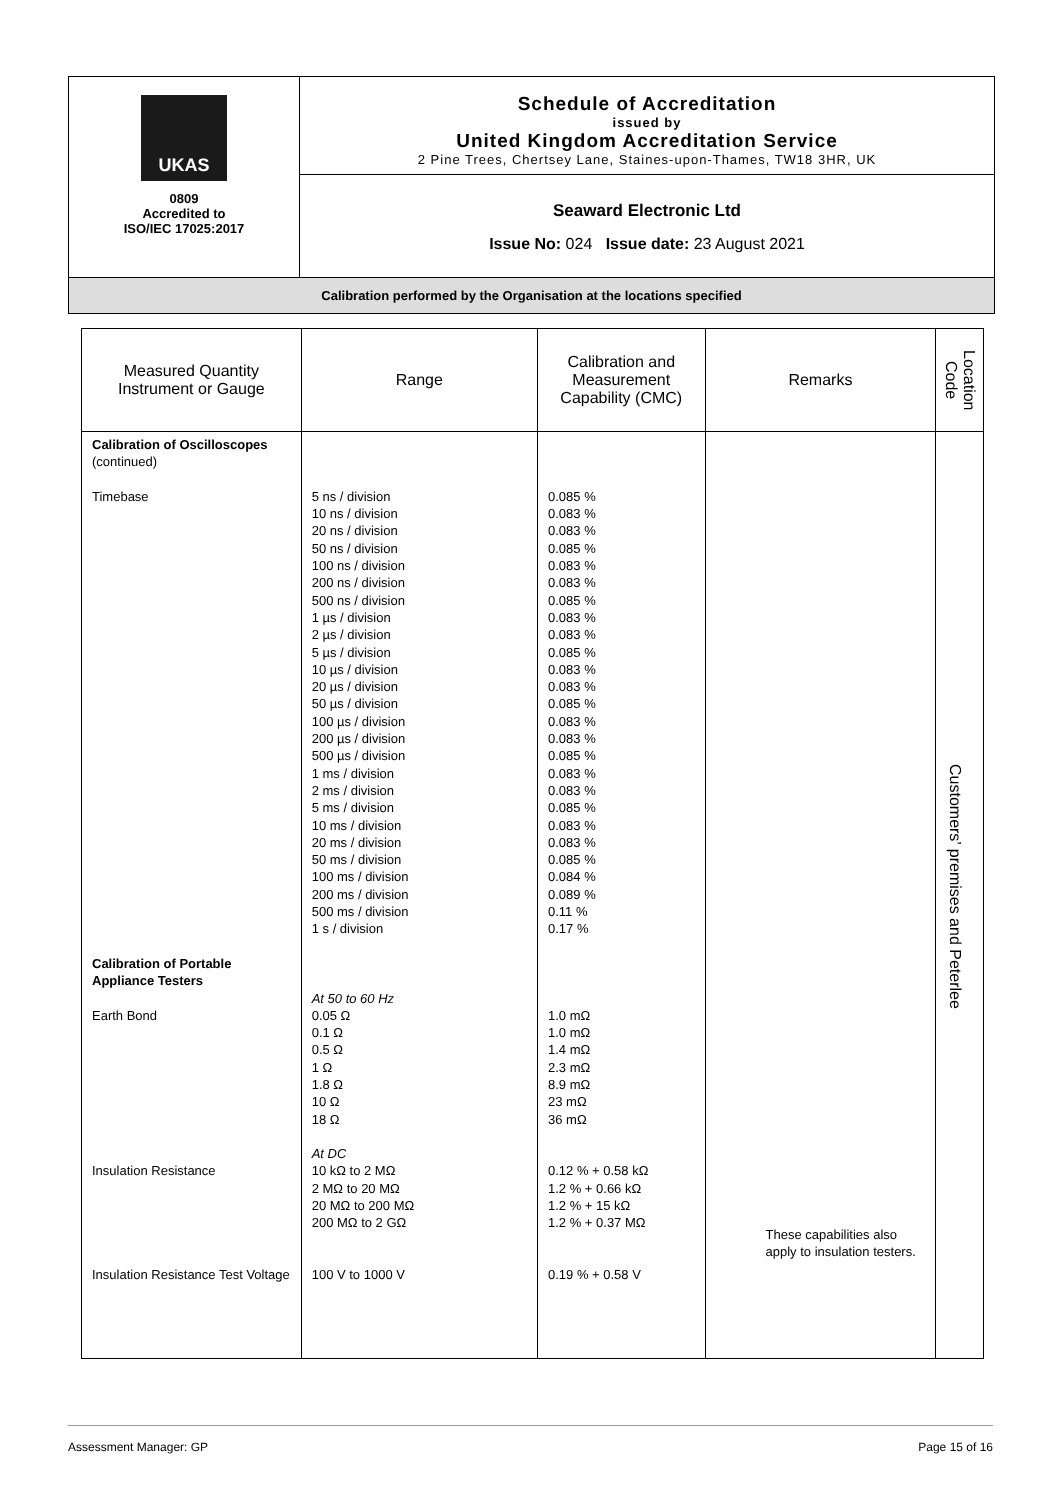UKAS
0809
Accredited to
ISO/IEC 17025:2017
Schedule of Accreditation
issued by
United Kingdom Accreditation Service
2 Pine Trees, Chertsey Lane, Staines-upon-Thames, TW18 3HR, UK
Seaward Electronic Ltd
Issue No: 024 Issue date: 23 August 2021
Calibration performed by the Organisation at the locations specified
| Measured Quantity Instrument or Gauge | Range | Calibration and Measurement Capability (CMC) | Remarks | Location Code |
| --- | --- | --- | --- | --- |
| Calibration of Oscilloscopes (continued) Timebase Calibration of Portable Appliance Testers Earth Bond Insulation Resistance Insulation Resistance Test Voltage | 5 ns / division 10 ns / division 20 ns / division 50 ns / division 100 ns / division 200 ns / division 500 ns / division 1 µs / division 2 µs / division 5 µs / division 10 µs / division 20 µs / division 50 µs / division 100 µs / division 200 µs / division 500 µs / division 1 ms / division 2 ms / division 5 ms / division 10 ms / division 20 ms / division 50 ms / division 100 ms / division 200 ms / division 500 ms / division 1 s / division At 50 to 60 Hz 0.05 Ω 0.1 Ω 0.5 Ω 1 Ω 1.8 Ω 10 Ω 18 Ω At DC 10 kΩ to 2 MΩ 2 MΩ to 20 MΩ 20 MΩ to 200 MΩ 200 MΩ to 2 GΩ 100 V to 1000 V | 0.085 % 0.083 % 0.083 % 0.085 % 0.083 % 0.083 % 0.085 % 0.083 % 0.083 % 0.085 % 0.083 % 0.083 % 0.085 % 0.083 % 0.083 % 0.085 % 0.083 % 0.083 % 0.085 % 0.083 % 0.083 % 0.085 % 0.084 % 0.089 % 0.11 % 0.17 % 1.0 mΩ 1.0 mΩ 1.4 mΩ 2.3 mΩ 8.9 mΩ 23 mΩ 36 mΩ 0.12 % + 0.58 kΩ 1.2 % + 0.66 kΩ 1.2 % + 15 kΩ 1.2 % + 0.37 MΩ 0.19 % + 0.58 V | These capabilities also apply to insulation testers. | Customers’ premises and Peterlee |
Assessment Manager: GP Page 15 of 16